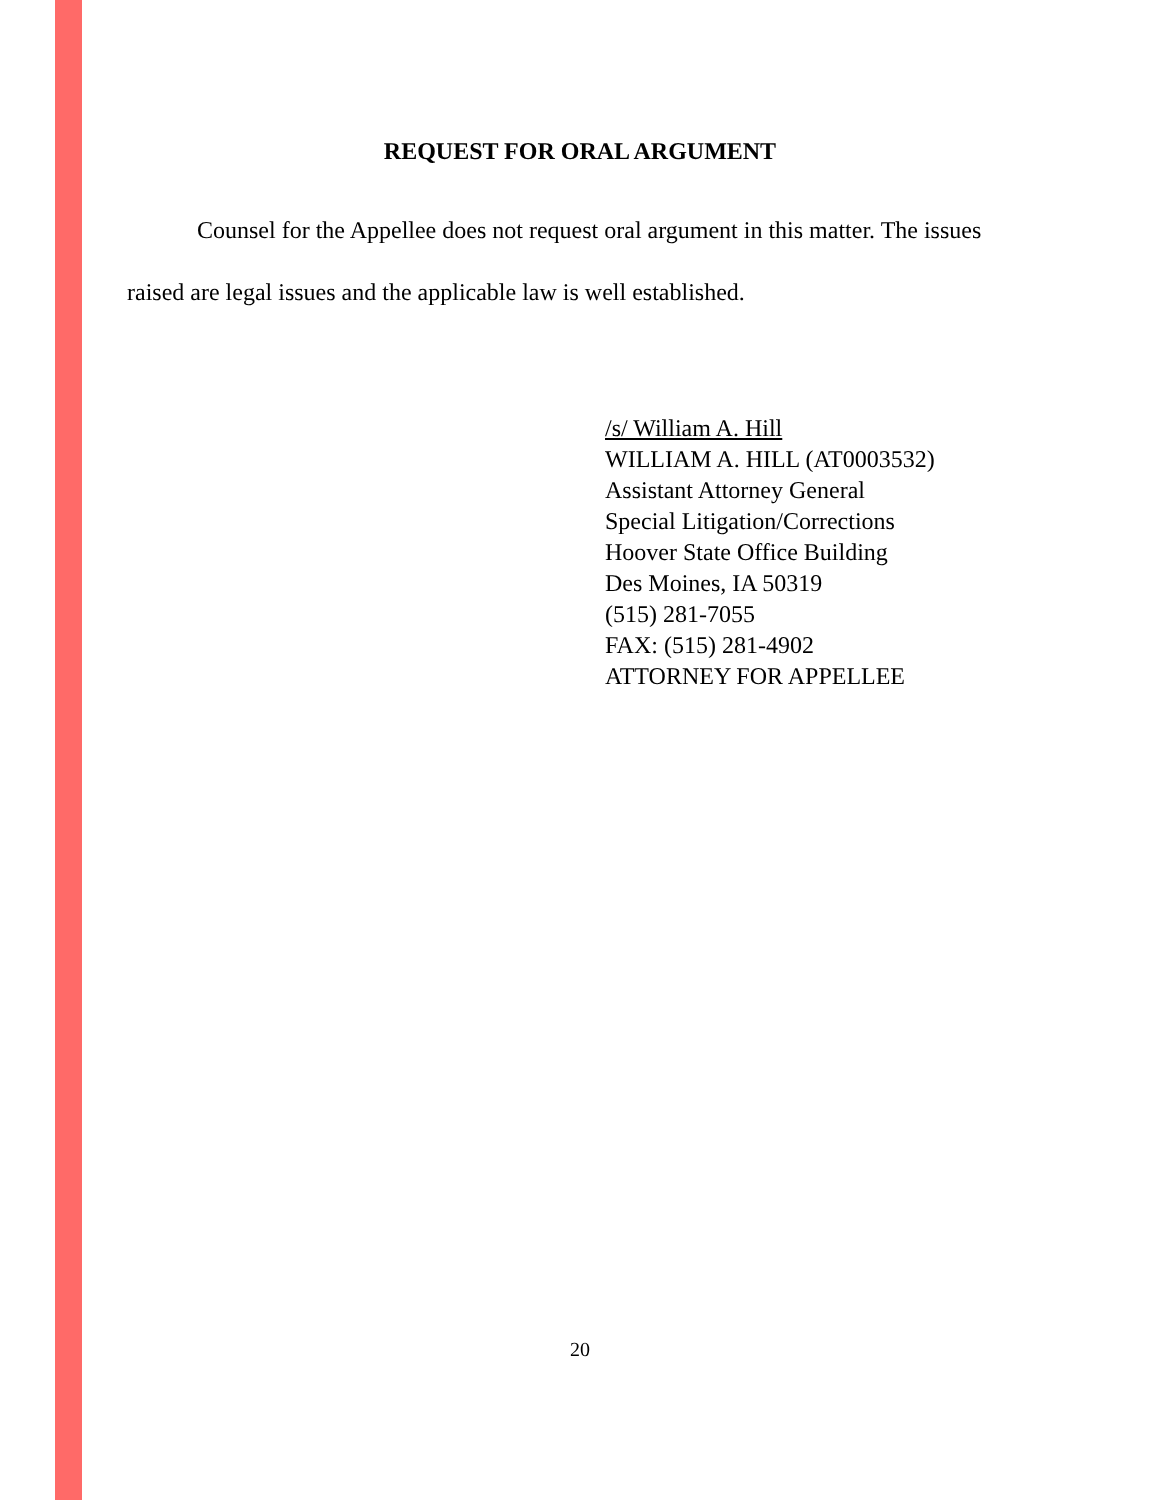REQUEST FOR ORAL ARGUMENT
Counsel for the Appellee does not request oral argument in this matter. The issues raised are legal issues and the applicable law is well established.
/s/ William A. Hill
WILLIAM A. HILL (AT0003532)
Assistant Attorney General
Special Litigation/Corrections
Hoover State Office Building
Des Moines, IA 50319
(515) 281-7055
FAX: (515) 281-4902
ATTORNEY FOR APPELLEE
20